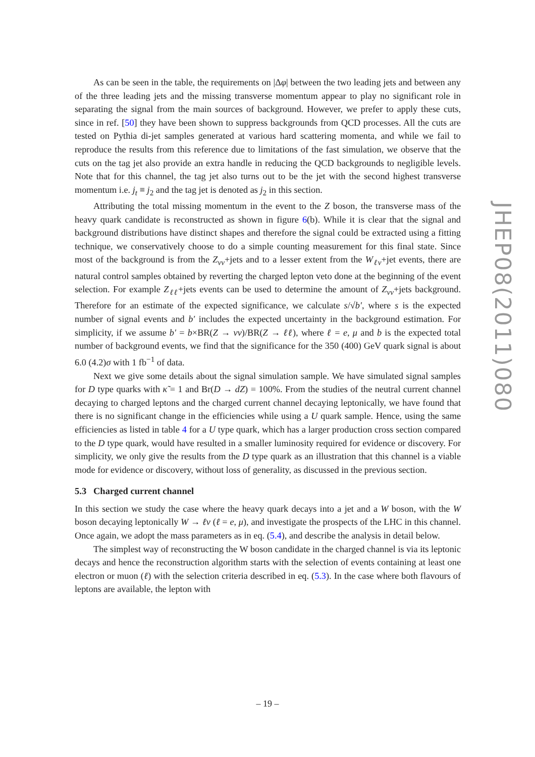As can be seen in the table, the requirements on |Δφ| between the two leading jets and between any of the three leading jets and the missing transverse momentum appear to play no significant role in separating the signal from the main sources of background. However, we prefer to apply these cuts, since in ref. [50] they have been shown to suppress backgrounds from QCD processes. All the cuts are tested on Pythia di-jet samples generated at various hard scattering momenta, and while we fail to reproduce the results from this reference due to limitations of the fast simulation, we observe that the cuts on the tag jet also provide an extra handle in reducing the QCD backgrounds to negligible levels. Note that for this channel, the tag jet also turns out to be the jet with the second highest transverse momentum i.e. j<sub>t</sub> ≡ j<sub>2</sub> and the tag jet is denoted as j<sub>2</sub> in this section.
Attributing the total missing momentum in the event to the Z boson, the transverse mass of the heavy quark candidate is reconstructed as shown in figure 6(b). While it is clear that the signal and background distributions have distinct shapes and therefore the signal could be extracted using a fitting technique, we conservatively choose to do a simple counting measurement for this final state. Since most of the background is from the Z<sub>νν</sub>+jets and to a lesser extent from the W<sub>ℓν</sub>+jet events, there are natural control samples obtained by reverting the charged lepton veto done at the beginning of the event selection. For example Z<sub>ℓℓ</sub>+jets events can be used to determine the amount of Z<sub>νν</sub>+jets background. Therefore for an estimate of the expected significance, we calculate s/√b′, where s is the expected number of signal events and b′ includes the expected uncertainty in the background estimation. For simplicity, if we assume b′ = b×BR(Z → νν)/BR(Z → ℓℓ), where ℓ = e, μ and b is the expected total number of background events, we find that the significance for the 350 (400) GeV quark signal is about 6.0 (4.2)σ with 1 fb<sup>−1</sup> of data.
Next we give some details about the signal simulation sample. We have simulated signal samples for D type quarks with κ̃ = 1 and Br(D → dZ) = 100%. From the studies of the neutral current channel decaying to charged leptons and the charged current channel decaying leptonically, we have found that there is no significant change in the efficiencies while using a U quark sample. Hence, using the same efficiencies as listed in table 4 for a U type quark, which has a larger production cross section compared to the D type quark, would have resulted in a smaller luminosity required for evidence or discovery. For simplicity, we only give the results from the D type quark as an illustration that this channel is a viable mode for evidence or discovery, without loss of generality, as discussed in the previous section.
5.3 Charged current channel
In this section we study the case where the heavy quark decays into a jet and a W boson, with the W boson decaying leptonically W → ℓν (ℓ = e, μ), and investigate the prospects of the LHC in this channel. Once again, we adopt the mass parameters as in eq. (5.4), and describe the analysis in detail below.
The simplest way of reconstructing the W boson candidate in the charged channel is via its leptonic decays and hence the reconstruction algorithm starts with the selection of events containing at least one electron or muon (ℓ) with the selection criteria described in eq. (5.3). In the case where both flavours of leptons are available, the lepton with
JHEP08(2011)080
– 19 –